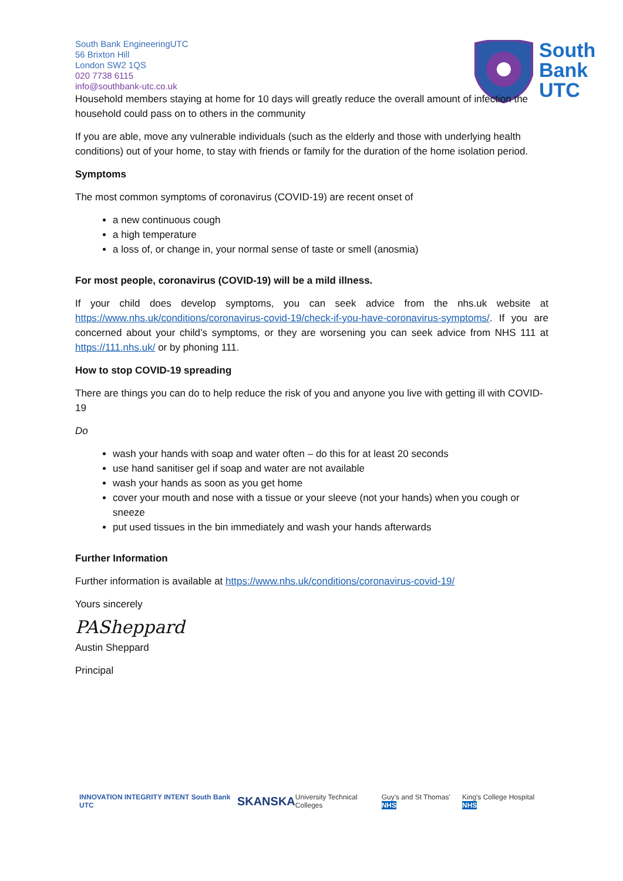South
Bank
UTC
South Bank EngineeringUTC
56 Brixton Hill
London SW2 1QS
020 7738 6115
info@southbank-utc.co.uk
Household members staying at home for 10 days will greatly reduce the overall amount of infection the household could pass on to others in the community
If you are able, move any vulnerable individuals (such as the elderly and those with underlying health conditions) out of your home, to stay with friends or family for the duration of the home isolation period.
Symptoms
The most common symptoms of coronavirus (COVID-19) are recent onset of
a new continuous cough
a high temperature
a loss of, or change in, your normal sense of taste or smell (anosmia)
For most people, coronavirus (COVID-19) will be a mild illness.
If your child does develop symptoms, you can seek advice from the nhs.uk website at https://www.nhs.uk/conditions/coronavirus-covid-19/check-if-you-have-coronavirus-symptoms/. If you are concerned about your child’s symptoms, or they are worsening you can seek advice from NHS 111 at https://111.nhs.uk/ or by phoning 111.
How to stop COVID-19 spreading
There are things you can do to help reduce the risk of you and anyone you live with getting ill with COVID-19
Do
wash your hands with soap and water often – do this for at least 20 seconds
use hand sanitiser gel if soap and water are not available
wash your hands as soon as you get home
cover your mouth and nose with a tissue or your sleeve (not your hands) when you cough or sneeze
put used tissues in the bin immediately and wash your hands afterwards
Further Information
Further information is available at https://www.nhs.uk/conditions/coronavirus-covid-19/
Yours sincerely
PASheppard
Austin Sheppard
Principal
INNOVATION INTEGRITY INTENT South Bank UTC SKANSKA University Technical Colleges Guy's and St Thomas' NHS King's College Hospital NHS